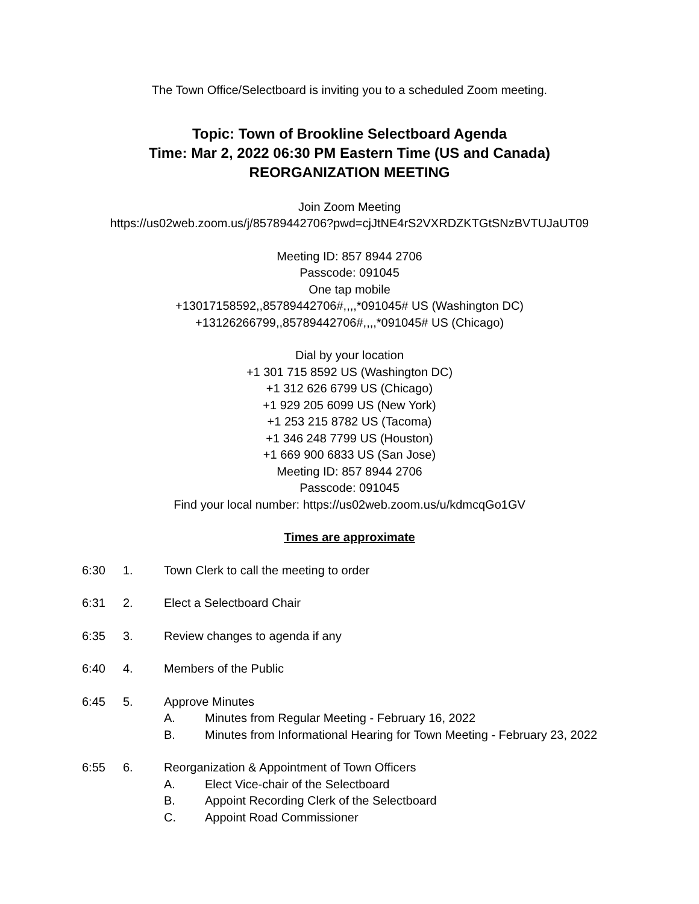The Town Office/Selectboard is inviting you to a scheduled Zoom meeting.
Topic: Town of Brookline Selectboard Agenda
Time: Mar 2, 2022 06:30 PM Eastern Time (US and Canada)
REORGANIZATION MEETING
Join Zoom Meeting
https://us02web.zoom.us/j/85789442706?pwd=cjJtNE4rS2VXRDZKTGtSNzBVTUJaUT09
Meeting ID: 857 8944 2706
Passcode: 091045
One tap mobile
+13017158592,,85789442706#,,,,*091045# US (Washington DC)
+13126266799,,85789442706#,,,,*091045# US (Chicago)
Dial by your location
+1 301 715 8592 US (Washington DC)
+1 312 626 6799 US (Chicago)
+1 929 205 6099 US (New York)
+1 253 215 8782 US (Tacoma)
+1 346 248 7799 US (Houston)
+1 669 900 6833 US (San Jose)
Meeting ID: 857 8944 2706
Passcode: 091045
Find your local number: https://us02web.zoom.us/u/kdmcqGo1GV
Times are approximate
6:30 1. Town Clerk to call the meeting to order
6:31 2. Elect a Selectboard Chair
6:35 3. Review changes to agenda if any
6:40 4. Members of the Public
6:45 5. Approve Minutes
A. Minutes from Regular Meeting - February 16, 2022
B. Minutes from Informational Hearing for Town Meeting - February 23, 2022
6:55 6. Reorganization & Appointment of Town Officers
A. Elect Vice-chair of the Selectboard
B. Appoint Recording Clerk of the Selectboard
C. Appoint Road Commissioner